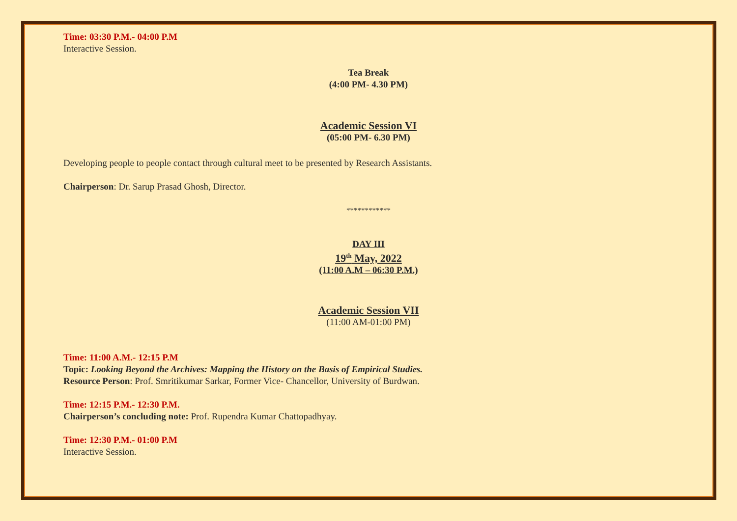Time: 03:30 P.M.- 04:00 P.M
Interactive Session.
Tea Break
(4:00 PM- 4.30 PM)
Academic Session VI
(05:00 PM- 6.30 PM)
Developing people to people contact through cultural meet to be presented by Research Assistants.
Chairperson: Dr. Sarup Prasad Ghosh, Director.
************
DAY III
19<sup>th</sup> May, 2022
(11:00 A.M – 06:30 P.M.)
Academic Session VII
(11:00 AM-01:00 PM)
Time: 11:00 A.M.- 12:15 P.M
Topic: Looking Beyond the Archives: Mapping the History on the Basis of Empirical Studies.
Resource Person: Prof. Smritikumar Sarkar, Former Vice- Chancellor, University of Burdwan.
Time: 12:15 P.M.- 12:30 P.M.
Chairperson’s concluding note: Prof. Rupendra Kumar Chattopadhyay.
Time: 12:30 P.M.- 01:00 P.M
Interactive Session.